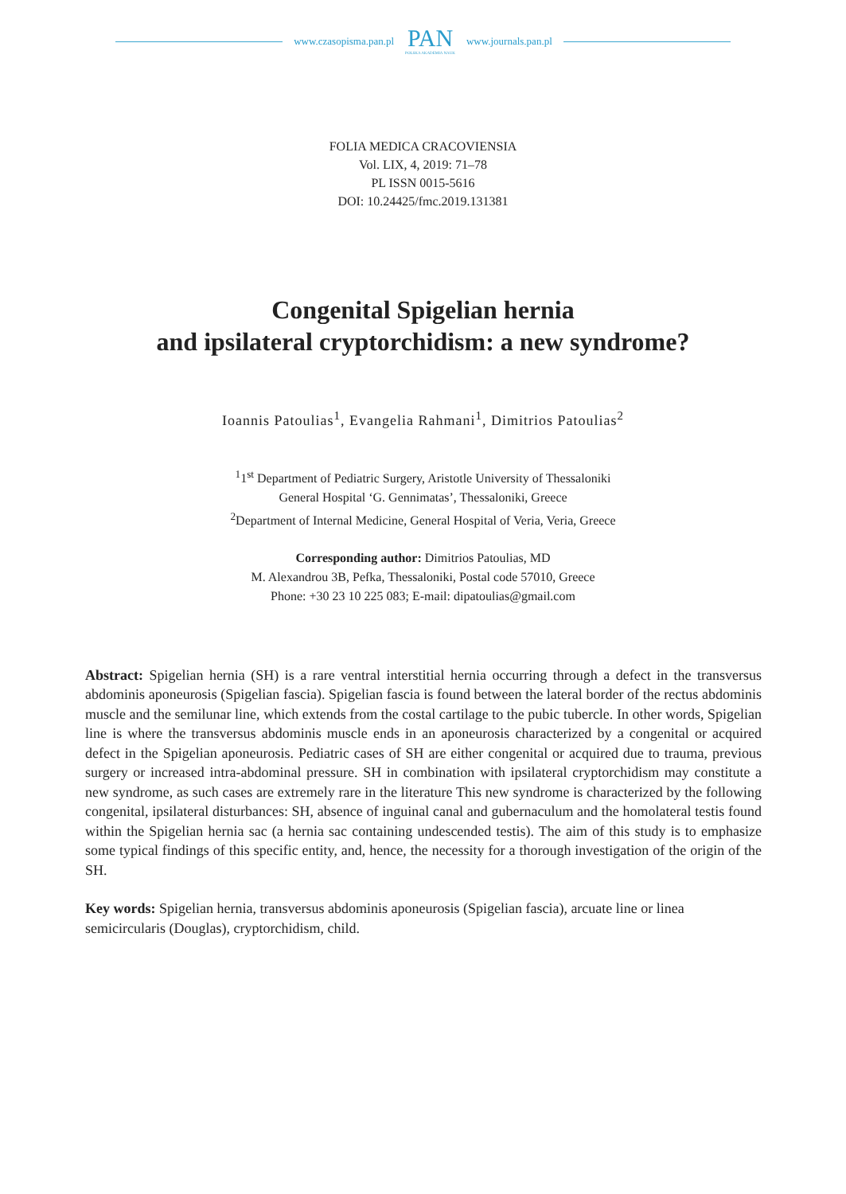www.czasopisma.pan.pl
PAN
POLSKA AKADEMIA NAUK
www.journals.pan.pl
FOLIA MEDICA CRACOVIENSIA
Vol. LIX, 4, 2019: 71–78
PL ISSN 0015-5616
DOI: 10.24425/fmc.2019.131381
Congenital Spigelian hernia
and ipsilateral cryptorchidism: a new syndrome?
Ioannis Patoulias<sup>1</sup>, Evangelia Rahmani<sup>1</sup>, Dimitrios Patoulias<sup>2</sup>
<sup>1</sup> 1<sup>st</sup> Department of Pediatric Surgery, Aristotle University of Thessaloniki
General Hospital ‘G. Gennimatas’, Thessaloniki, Greece
<sup>2</sup> Department of Internal Medicine, General Hospital of Veria, Veria, Greece
Corresponding author: Dimitrios Patoulias, MD
M. Alexandrou 3B, Pefka, Thessaloniki, Postal code 57010, Greece
Phone: +30 23 10 225 083; E-mail: dipatoulias@gmail.com
Abstract: Spigelian hernia (SH) is a rare ventral interstitial hernia occurring through a defect in the transversus abdominis aponeurosis (Spigelian fascia). Spigelian fascia is found between the lateral border of the rectus abdominis muscle and the semilunar line, which extends from the costal cartilage to the pubic tubercle. In other words, Spigelian line is where the transversus abdominis muscle ends in an aponeurosis characterized by a congenital or acquired defect in the Spigelian aponeurosis. Pediatric cases of SH are either congenital or acquired due to trauma, previous surgery or increased intra-abdominal pressure. SH in combination with ipsilateral cryptorchidism may constitute a new syndrome, as such cases are extremely rare in the literature This new syndrome is characterized by the following congenital, ipsilateral disturbances: SH, absence of inguinal canal and gubernaculum and the homolateral testis found within the Spigelian hernia sac (a hernia sac containing undescended testis). The aim of this study is to emphasize some typical findings of this specific entity, and, hence, the necessity for a thorough investigation of the origin of the SH.
Key words: Spigelian hernia, transversus abdominis aponeurosis (Spigelian fascia), arcuate line or linea semicircularis (Douglas), cryptorchidism, child.